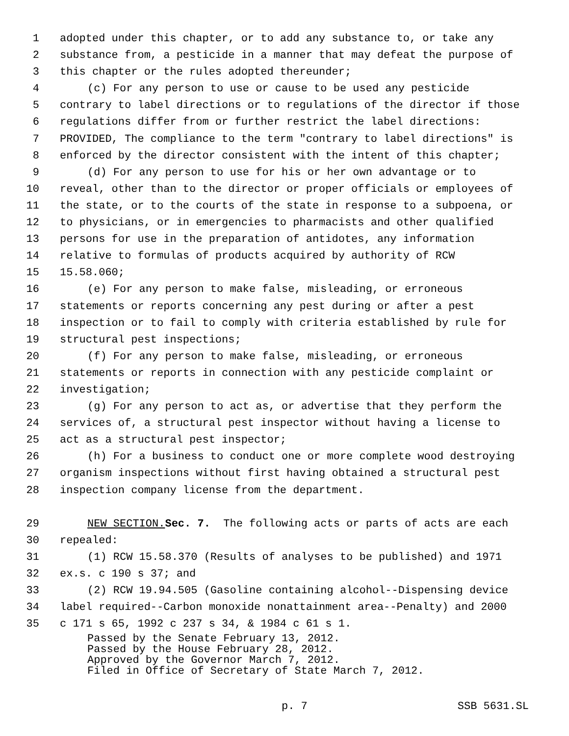1 adopted under this chapter, or to add any substance to, or take any
2 substance from, a pesticide in a manner that may defeat the purpose of
3 this chapter or the rules adopted thereunder;
4 (c) For any person to use or cause to be used any pesticide
5 contrary to label directions or to regulations of the director if those
6 regulations differ from or further restrict the label directions:
7 PROVIDED, The compliance to the term "contrary to label directions" is
8 enforced by the director consistent with the intent of this chapter;
9 (d) For any person to use for his or her own advantage or to
10 reveal, other than to the director or proper officials or employees of
11 the state, or to the courts of the state in response to a subpoena, or
12 to physicians, or in emergencies to pharmacists and other qualified
13 persons for use in the preparation of antidotes, any information
14 relative to formulas of products acquired by authority of RCW
15 15.58.060;
16 (e) For any person to make false, misleading, or erroneous
17 statements or reports concerning any pest during or after a pest
18 inspection or to fail to comply with criteria established by rule for
19 structural pest inspections;
20 (f) For any person to make false, misleading, or erroneous
21 statements or reports in connection with any pesticide complaint or
22 investigation;
23 (g) For any person to act as, or advertise that they perform the
24 services of, a structural pest inspector without having a license to
25 act as a structural pest inspector;
26 (h) For a business to conduct one or more complete wood destroying
27 organism inspections without first having obtained a structural pest
28 inspection company license from the department.
29 NEW SECTION. Sec. 7. The following acts or parts of acts are each
30 repealed:
31 (1) RCW 15.58.370 (Results of analyses to be published) and 1971
32 ex.s. c 190 s 37; and
33 (2) RCW 19.94.505 (Gasoline containing alcohol--Dispensing device
34 label required--Carbon monoxide nonattainment area--Penalty) and 2000
35 c 171 s 65, 1992 c 237 s 34, & 1984 c 61 s 1.
Passed by the Senate February 13, 2012.
Passed by the House February 28, 2012.
Approved by the Governor March 7, 2012.
Filed in Office of Secretary of State March 7, 2012.
p. 7 SSB 5631.SL